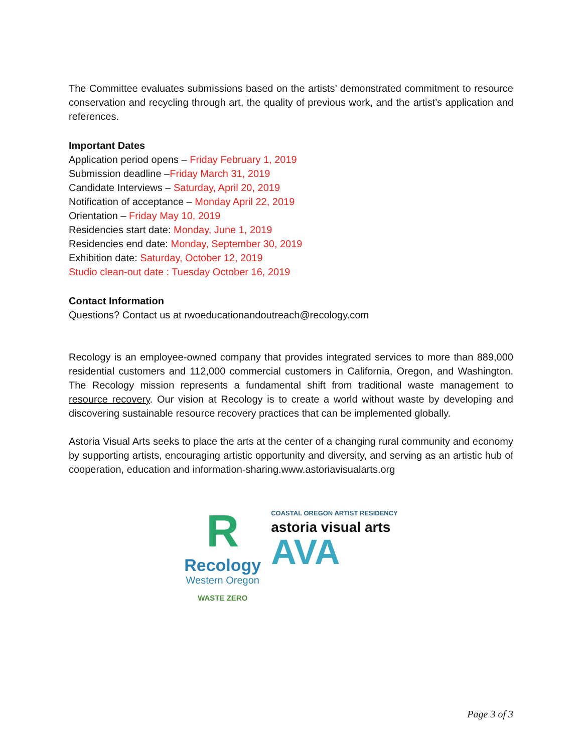The Committee evaluates submissions based on the artists’ demonstrated commitment to resource conservation and recycling through art, the quality of previous work, and the artist’s application and references.
Important Dates
Application period opens – Friday February 1, 2019
Submission deadline –Friday March 31, 2019
Candidate Interviews – Saturday, April 20, 2019
Notification of acceptance – Monday April 22, 2019
Orientation – Friday May 10, 2019
Residencies start date: Monday, June 1, 2019
Residencies end date: Monday, September 30, 2019
Exhibition date: Saturday, October 12, 2019
Studio clean-out date : Tuesday October 16, 2019
Contact Information
Questions? Contact us at rwoeducationandoutreach@recology.com
Recology is an employee-owned company that provides integrated services to more than 889,000 residential customers and 112,000 commercial customers in California, Oregon, and Washington. The Recology mission represents a fundamental shift from traditional waste management to resource recovery. Our vision at Recology is to create a world without waste by developing and discovering sustainable resource recovery practices that can be implemented globally.
Astoria Visual Arts seeks to place the arts at the center of a changing rural community and economy by supporting artists, encouraging artistic opportunity and diversity, and serving as an artistic hub of cooperation, education and information-sharing.www.astoriavisualarts.org
R
Recology
Western Oregon
WASTE ZERO
COASTAL OREGON ARTIST RESIDENCY
astoria visual arts
AVA
Page 3 of 3